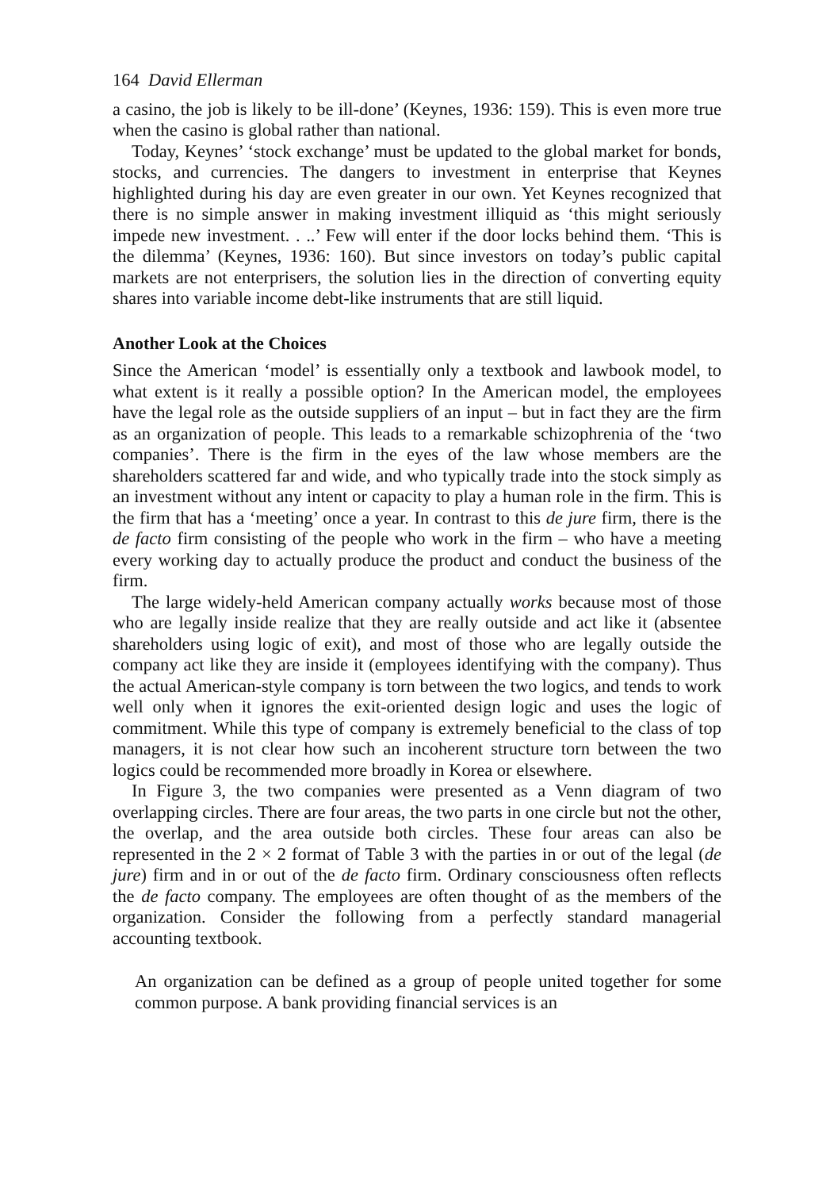164 David Ellerman
a casino, the job is likely to be ill-done’ (Keynes, 1936: 159). This is even more true when the casino is global rather than national.
Today, Keynes’ ‘stock exchange’ must be updated to the global market for bonds, stocks, and currencies. The dangers to investment in enterprise that Keynes highlighted during his day are even greater in our own. Yet Keynes recognized that there is no simple answer in making investment illiquid as ‘this might seriously impede new investment. . ..’ Few will enter if the door locks behind them. ‘This is the dilemma’ (Keynes, 1936: 160). But since investors on today’s public capital markets are not enterprisers, the solution lies in the direction of converting equity shares into variable income debt-like instruments that are still liquid.
Another Look at the Choices
Since the American ‘model’ is essentially only a textbook and lawbook model, to what extent is it really a possible option? In the American model, the employees have the legal role as the outside suppliers of an input – but in fact they are the firm as an organization of people. This leads to a remarkable schizophrenia of the ‘two companies’. There is the firm in the eyes of the law whose members are the shareholders scattered far and wide, and who typically trade into the stock simply as an investment without any intent or capacity to play a human role in the firm. This is the firm that has a ‘meeting’ once a year. In contrast to this de jure firm, there is the de facto firm consisting of the people who work in the firm – who have a meeting every working day to actually produce the product and conduct the business of the firm.
The large widely-held American company actually works because most of those who are legally inside realize that they are really outside and act like it (absentee shareholders using logic of exit), and most of those who are legally outside the company act like they are inside it (employees identifying with the company). Thus the actual American-style company is torn between the two logics, and tends to work well only when it ignores the exit-oriented design logic and uses the logic of commitment. While this type of company is extremely beneficial to the class of top managers, it is not clear how such an incoherent structure torn between the two logics could be recommended more broadly in Korea or elsewhere.
In Figure 3, the two companies were presented as a Venn diagram of two overlapping circles. There are four areas, the two parts in one circle but not the other, the overlap, and the area outside both circles. These four areas can also be represented in the 2 × 2 format of Table 3 with the parties in or out of the legal (de jure) firm and in or out of the de facto firm. Ordinary consciousness often reflects the de facto company. The employees are often thought of as the members of the organization. Consider the following from a perfectly standard managerial accounting textbook.
An organization can be defined as a group of people united together for some common purpose. A bank providing financial services is an